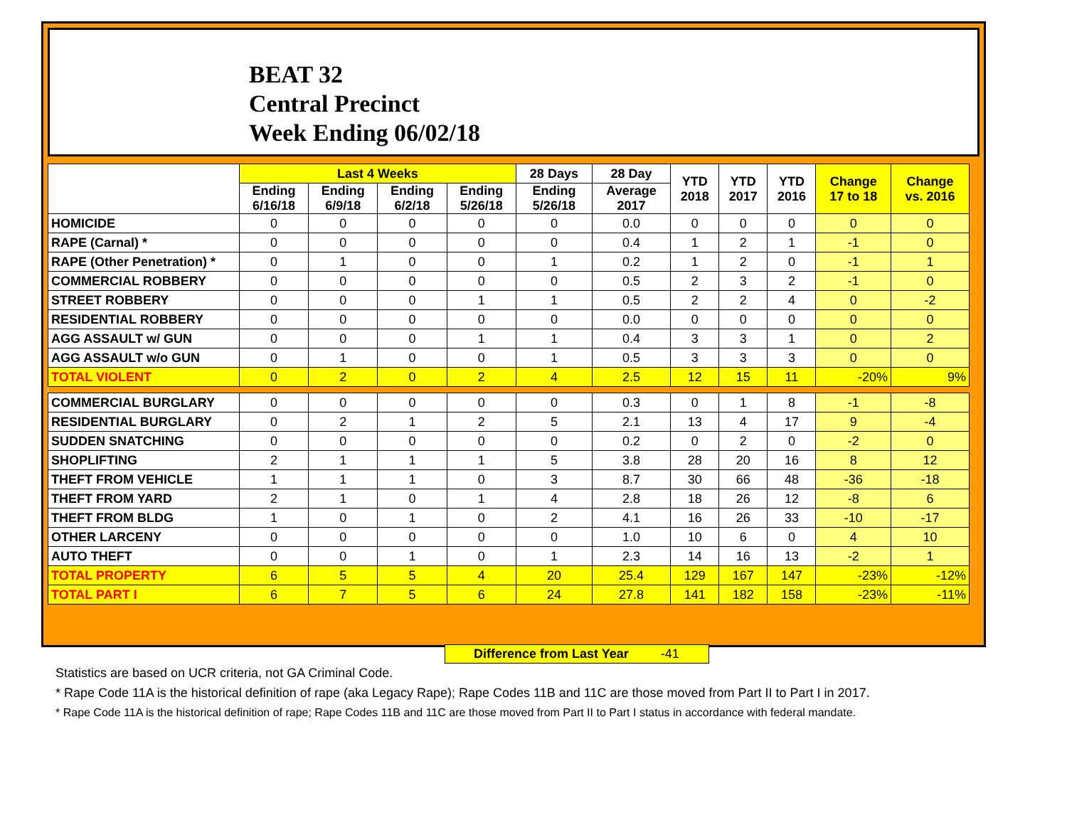BEAT 32
Central Precinct
Week Ending 06/02/18
| | Last 4 Weeks | | | | 28 Days | 28 Day | YTD 2018 | YTD 2017 | YTD 2016 | Change 17 to 18 | Change vs. 2016 |
| --- | --- | --- | --- | --- | --- | --- | --- | --- | --- | --- | --- |
| | Ending 6/16/18 | Ending 6/9/18 | Ending 6/2/18 | Ending 5/26/18 | Ending 5/26/18 | Average 2017 | | | | | |
| HOMICIDE | 0 | 0 | 0 | 0 | 0 | 0.0 | 0 | 0 | 0 | 0 | 0 |
| RAPE (Carnal) * | 0 | 0 | 0 | 0 | 0 | 0.4 | 1 | 2 | 1 | -1 | 0 |
| RAPE (Other Penetration) * | 0 | 1 | 0 | 0 | 1 | 0.2 | 1 | 2 | 0 | -1 | 1 |
| COMMERCIAL ROBBERY | 0 | 0 | 0 | 0 | 0 | 0.5 | 2 | 3 | 2 | -1 | 0 |
| STREET ROBBERY | 0 | 0 | 0 | 1 | 1 | 0.5 | 2 | 2 | 4 | 0 | -2 |
| RESIDENTIAL ROBBERY | 0 | 0 | 0 | 0 | 0 | 0.0 | 0 | 0 | 0 | 0 | 0 |
| AGG ASSAULT w/ GUN | 0 | 0 | 0 | 1 | 1 | 0.4 | 3 | 3 | 1 | 0 | 2 |
| AGG ASSAULT w/o GUN | 0 | 1 | 0 | 0 | 1 | 0.5 | 3 | 3 | 3 | 0 | 0 |
| TOTAL VIOLENT | 0 | 2 | 0 | 2 | 4 | 2.5 | 12 | 15 | 11 | -20% | 9% |
| COMMERCIAL BURGLARY | 0 | 0 | 0 | 0 | 0 | 0.3 | 0 | 1 | 8 | -1 | -8 |
| RESIDENTIAL BURGLARY | 0 | 2 | 1 | 2 | 5 | 2.1 | 13 | 4 | 17 | 9 | -4 |
| SUDDEN SNATCHING | 0 | 0 | 0 | 0 | 0 | 0.2 | 0 | 2 | 0 | -2 | 0 |
| SHOPLIFTING | 2 | 1 | 1 | 1 | 5 | 3.8 | 28 | 20 | 16 | 8 | 12 |
| THEFT FROM VEHICLE | 1 | 1 | 1 | 0 | 3 | 8.7 | 30 | 66 | 48 | -36 | -18 |
| THEFT FROM YARD | 2 | 1 | 0 | 1 | 4 | 2.8 | 18 | 26 | 12 | -8 | 6 |
| THEFT FROM BLDG | 1 | 0 | 1 | 0 | 2 | 4.1 | 16 | 26 | 33 | -10 | -17 |
| OTHER LARCENY | 0 | 0 | 0 | 0 | 0 | 1.0 | 10 | 6 | 0 | 4 | 10 |
| AUTO THEFT | 0 | 0 | 1 | 0 | 1 | 2.3 | 14 | 16 | 13 | -2 | 1 |
| TOTAL PROPERTY | 6 | 5 | 5 | 4 | 20 | 25.4 | 129 | 167 | 147 | -23% | -12% |
| TOTAL PART I | 6 | 7 | 5 | 6 | 24 | 27.8 | 141 | 182 | 158 | -23% | -11% |
Difference from Last Year -41
Statistics are based on UCR criteria, not GA Criminal Code.
* Rape Code 11A is the historical definition of rape (aka Legacy Rape); Rape Codes 11B and 11C are those moved from Part II to Part I in 2017.
* Rape Code 11A is the historical definition of rape; Rape Codes 11B and 11C are those moved from Part II to Part I status in accordance with federal mandate.